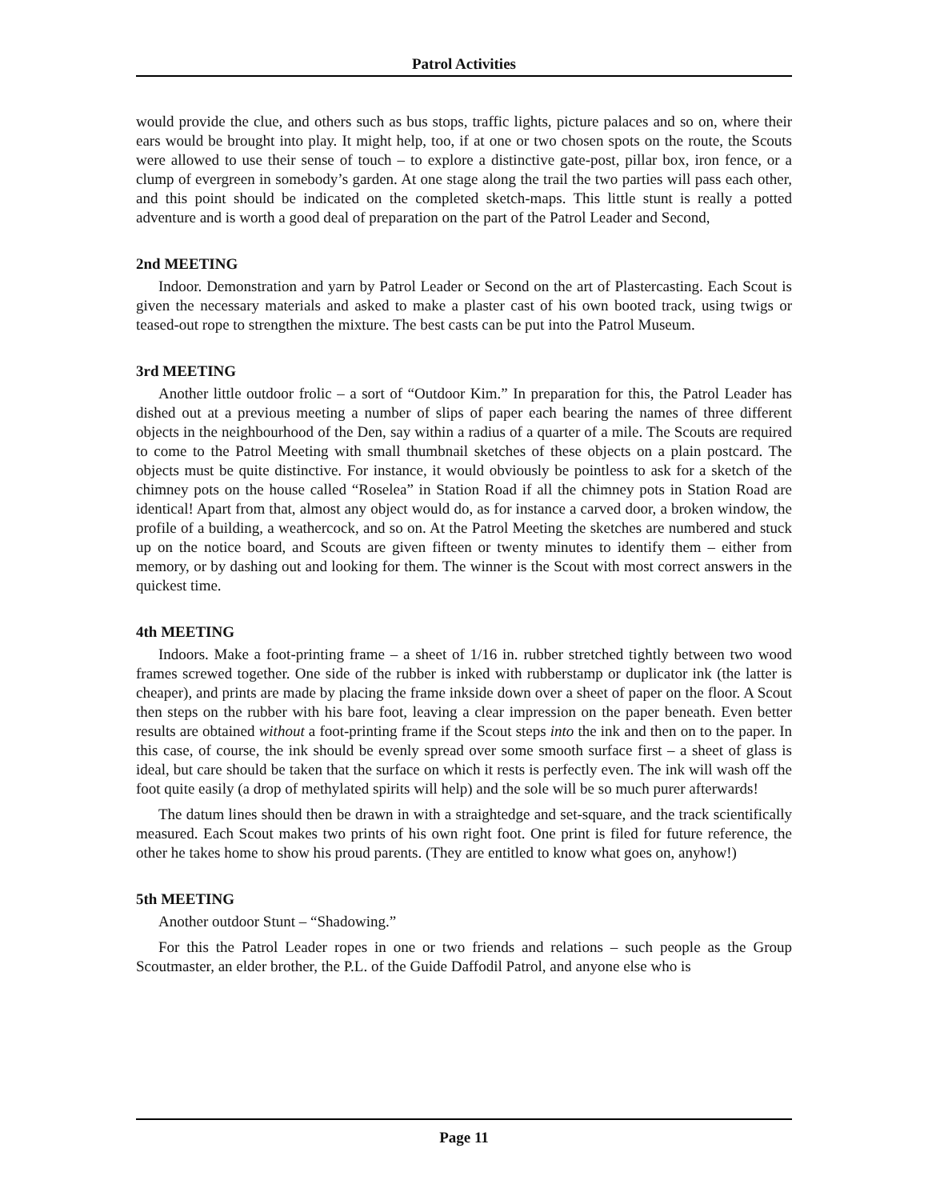Patrol Activities
would provide the clue, and others such as bus stops, traffic lights, picture palaces and so on, where their ears would be brought into play. It might help, too, if at one or two chosen spots on the route, the Scouts were allowed to use their sense of touch – to explore a distinctive gate-post, pillar box, iron fence, or a clump of evergreen in somebody’s garden. At one stage along the trail the two parties will pass each other, and this point should be indicated on the completed sketch-maps. This little stunt is really a potted adventure and is worth a good deal of preparation on the part of the Patrol Leader and Second,
2nd MEETING
Indoor. Demonstration and yarn by Patrol Leader or Second on the art of Plastercasting. Each Scout is given the necessary materials and asked to make a plaster cast of his own booted track, using twigs or teased-out rope to strengthen the mixture. The best casts can be put into the Patrol Museum.
3rd MEETING
Another little outdoor frolic – a sort of “Outdoor Kim.” In preparation for this, the Patrol Leader has dished out at a previous meeting a number of slips of paper each bearing the names of three different objects in the neighbourhood of the Den, say within a radius of a quarter of a mile. The Scouts are required to come to the Patrol Meeting with small thumbnail sketches of these objects on a plain postcard. The objects must be quite distinctive. For instance, it would obviously be pointless to ask for a sketch of the chimney pots on the house called “Roselea” in Station Road if all the chimney pots in Station Road are identical! Apart from that, almost any object would do, as for instance a carved door, a broken window, the profile of a building, a weathercock, and so on. At the Patrol Meeting the sketches are numbered and stuck up on the notice board, and Scouts are given fifteen or twenty minutes to identify them – either from memory, or by dashing out and looking for them. The winner is the Scout with most correct answers in the quickest time.
4th MEETING
Indoors. Make a foot-printing frame – a sheet of 1/16 in. rubber stretched tightly between two wood frames screwed together. One side of the rubber is inked with rubberstamp or duplicator ink (the latter is cheaper), and prints are made by placing the frame inkside down over a sheet of paper on the floor. A Scout then steps on the rubber with his bare foot, leaving a clear impression on the paper beneath. Even better results are obtained without a foot-printing frame if the Scout steps into the ink and then on to the paper. In this case, of course, the ink should be evenly spread over some smooth surface first – a sheet of glass is ideal, but care should be taken that the surface on which it rests is perfectly even. The ink will wash off the foot quite easily (a drop of methylated spirits will help) and the sole will be so much purer afterwards!
The datum lines should then be drawn in with a straightedge and set-square, and the track scientifically measured. Each Scout makes two prints of his own right foot. One print is filed for future reference, the other he takes home to show his proud parents. (They are entitled to know what goes on, anyhow!)
5th MEETING
Another outdoor Stunt – “Shadowing.”
For this the Patrol Leader ropes in one or two friends and relations – such people as the Group Scoutmaster, an elder brother, the P.L. of the Guide Daffodil Patrol, and anyone else who is
Page 11